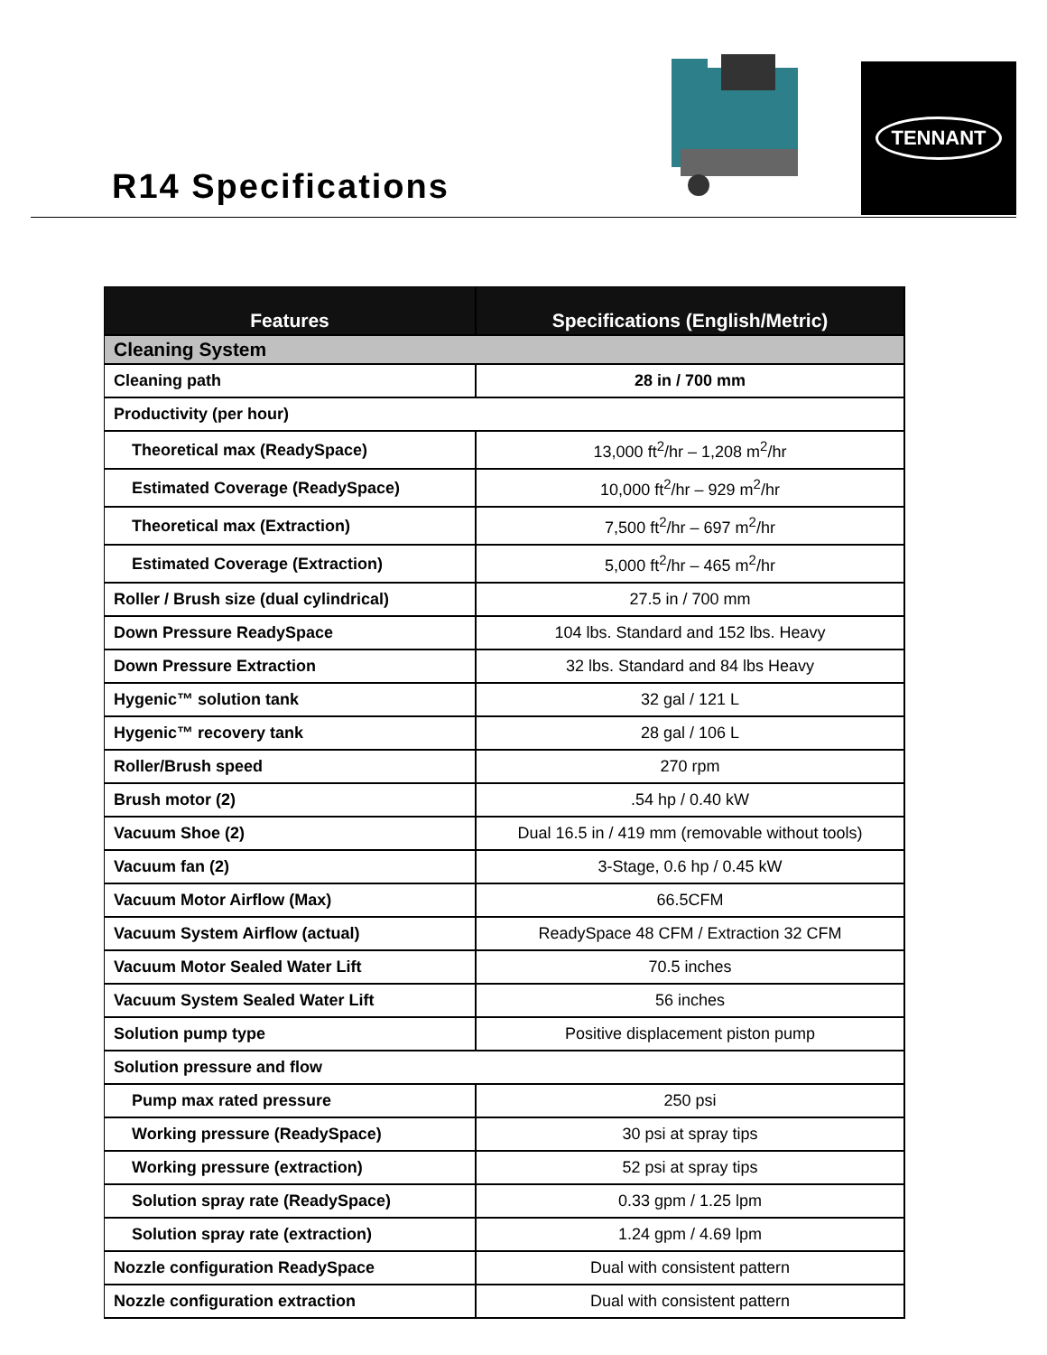R14 Specifications
TENNANT
| Features | Specifications (English/Metric) |
| --- | --- |
| Cleaning System | |
| Cleaning path | 28 in / 700 mm |
| Productivity (per hour) | |
| Theoretical max (ReadySpace) | 13,000 ft<sup>2</sup>/hr – 1,208 m<sup>2</sup>/hr |
| Estimated Coverage (ReadySpace) | 10,000 ft<sup>2</sup>/hr – 929 m<sup>2</sup>/hr |
| Theoretical max (Extraction) | 7,500 ft<sup>2</sup>/hr – 697 m<sup>2</sup>/hr |
| Estimated Coverage (Extraction) | 5,000 ft<sup>2</sup>/hr – 465 m<sup>2</sup>/hr |
| Roller / Brush size (dual cylindrical) | 27.5 in / 700 mm |
| Down Pressure ReadySpace | 104 lbs. Standard and 152 lbs. Heavy |
| Down Pressure Extraction | 32 lbs. Standard and 84 lbs Heavy |
| Hygenic™ solution tank | 32 gal / 121 L |
| Hygenic™ recovery tank | 28 gal / 106 L |
| Roller/Brush speed | 270 rpm |
| Brush motor (2) | .54 hp / 0.40 kW |
| Vacuum Shoe (2) | Dual 16.5 in / 419 mm (removable without tools) |
| Vacuum fan (2) | 3-Stage, 0.6 hp / 0.45 kW |
| Vacuum Motor Airflow (Max) | 66.5CFM |
| Vacuum System Airflow (actual) | ReadySpace 48 CFM / Extraction 32 CFM |
| Vacuum Motor Sealed Water Lift | 70.5 inches |
| Vacuum System Sealed Water Lift | 56 inches |
| Solution pump type | Positive displacement piston pump |
| Solution pressure and flow | |
| Pump max rated pressure | 250 psi |
| Working pressure (ReadySpace) | 30 psi at spray tips |
| Working pressure (extraction) | 52 psi at spray tips |
| Solution spray rate (ReadySpace) | 0.33 gpm / 1.25 lpm |
| Solution spray rate (extraction) | 1.24 gpm / 4.69 lpm |
| Nozzle configuration ReadySpace | Dual with consistent pattern |
| Nozzle configuration extraction | Dual with consistent pattern |